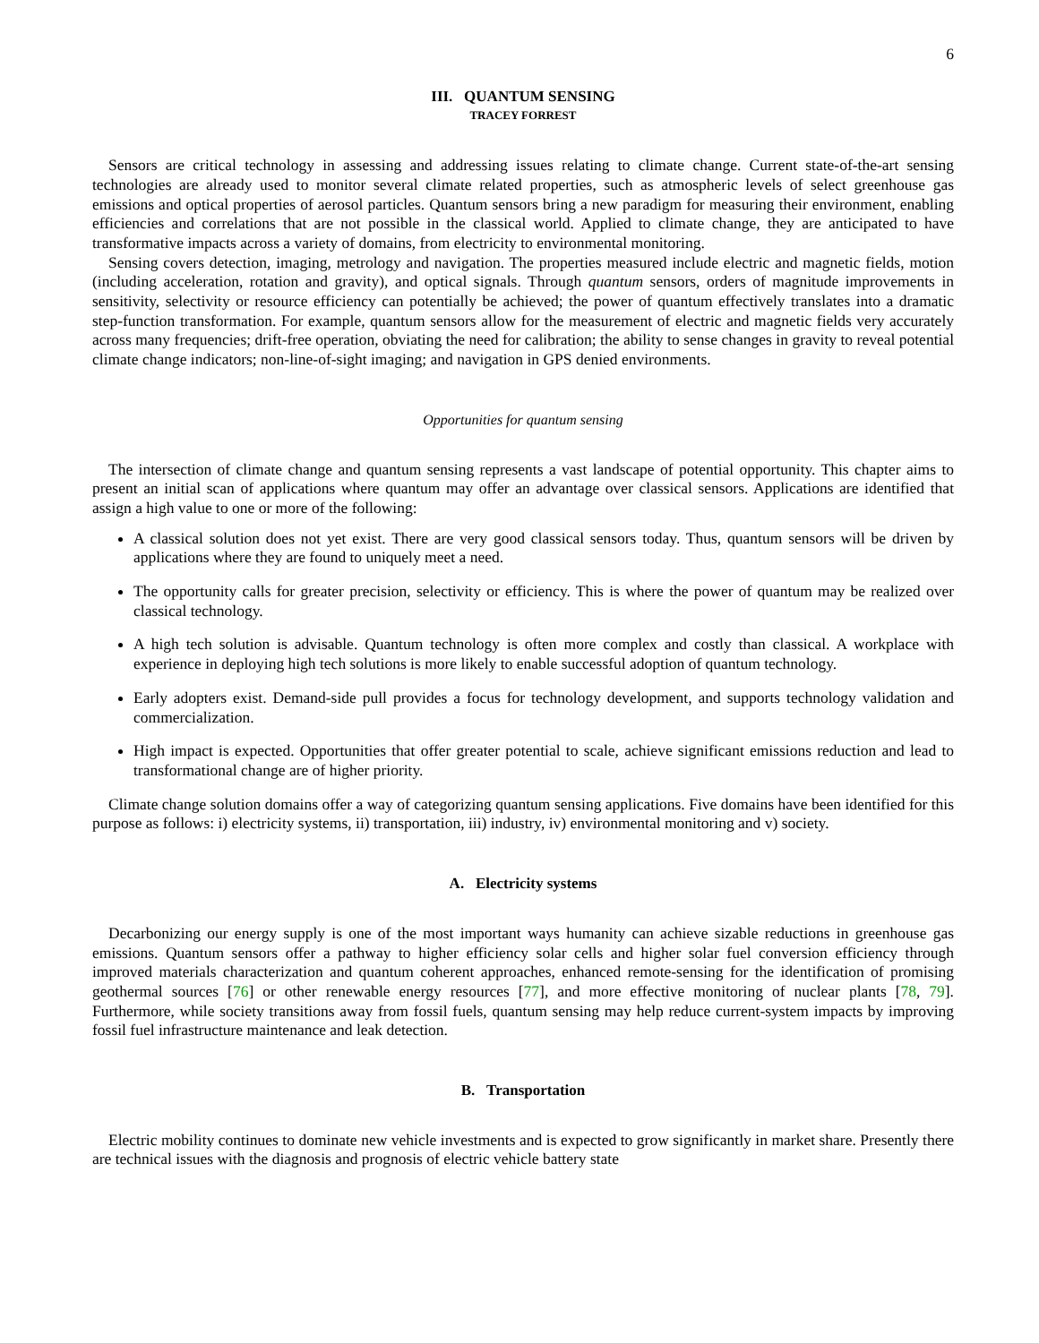6
III. QUANTUM SENSING
TRACEY FORREST
Sensors are critical technology in assessing and addressing issues relating to climate change. Current state-of-the-art sensing technologies are already used to monitor several climate related properties, such as atmospheric levels of select greenhouse gas emissions and optical properties of aerosol particles. Quantum sensors bring a new paradigm for measuring their environment, enabling efficiencies and correlations that are not possible in the classical world. Applied to climate change, they are anticipated to have transformative impacts across a variety of domains, from electricity to environmental monitoring.
Sensing covers detection, imaging, metrology and navigation. The properties measured include electric and magnetic fields, motion (including acceleration, rotation and gravity), and optical signals. Through quantum sensors, orders of magnitude improvements in sensitivity, selectivity or resource efficiency can potentially be achieved; the power of quantum effectively translates into a dramatic step-function transformation. For example, quantum sensors allow for the measurement of electric and magnetic fields very accurately across many frequencies; drift-free operation, obviating the need for calibration; the ability to sense changes in gravity to reveal potential climate change indicators; non-line-of-sight imaging; and navigation in GPS denied environments.
Opportunities for quantum sensing
The intersection of climate change and quantum sensing represents a vast landscape of potential opportunity. This chapter aims to present an initial scan of applications where quantum may offer an advantage over classical sensors. Applications are identified that assign a high value to one or more of the following:
A classical solution does not yet exist. There are very good classical sensors today. Thus, quantum sensors will be driven by applications where they are found to uniquely meet a need.
The opportunity calls for greater precision, selectivity or efficiency. This is where the power of quantum may be realized over classical technology.
A high tech solution is advisable. Quantum technology is often more complex and costly than classical. A workplace with experience in deploying high tech solutions is more likely to enable successful adoption of quantum technology.
Early adopters exist. Demand-side pull provides a focus for technology development, and supports technology validation and commercialization.
High impact is expected. Opportunities that offer greater potential to scale, achieve significant emissions reduction and lead to transformational change are of higher priority.
Climate change solution domains offer a way of categorizing quantum sensing applications. Five domains have been identified for this purpose as follows: i) electricity systems, ii) transportation, iii) industry, iv) environmental monitoring and v) society.
A. Electricity systems
Decarbonizing our energy supply is one of the most important ways humanity can achieve sizable reductions in greenhouse gas emissions. Quantum sensors offer a pathway to higher efficiency solar cells and higher solar fuel conversion efficiency through improved materials characterization and quantum coherent approaches, enhanced remote-sensing for the identification of promising geothermal sources [76] or other renewable energy resources [77], and more effective monitoring of nuclear plants [78, 79]. Furthermore, while society transitions away from fossil fuels, quantum sensing may help reduce current-system impacts by improving fossil fuel infrastructure maintenance and leak detection.
B. Transportation
Electric mobility continues to dominate new vehicle investments and is expected to grow significantly in market share. Presently there are technical issues with the diagnosis and prognosis of electric vehicle battery state